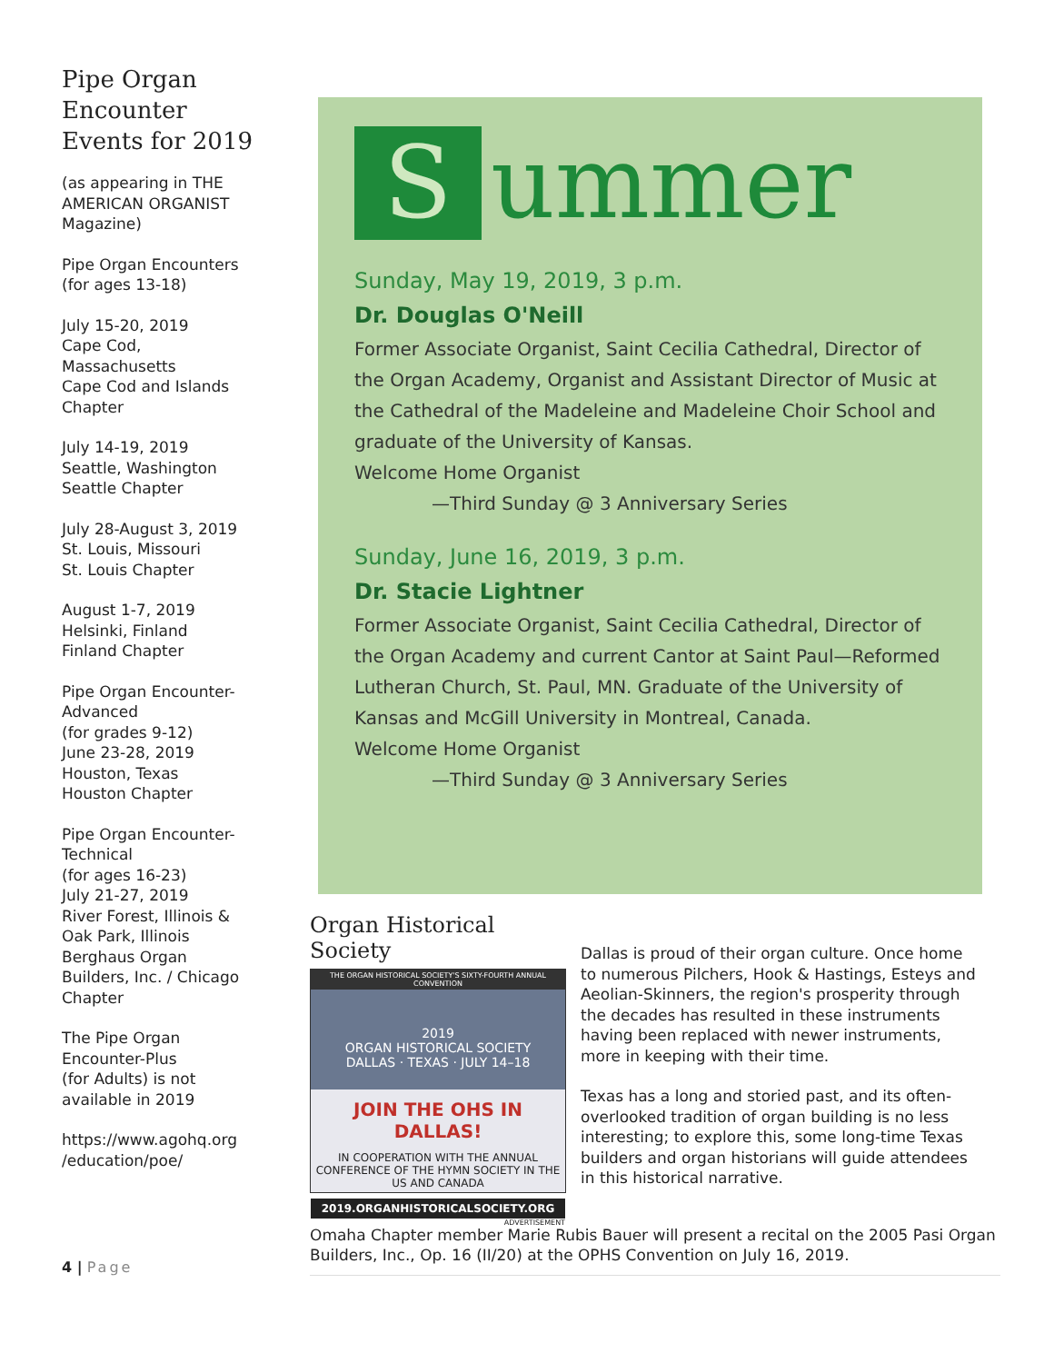Pipe Organ Encounter Events for 2019
(as appearing in THE AMERICAN ORGANIST Magazine)
Pipe Organ Encounters
(for ages 13-18)
July 15-20, 2019
Cape Cod, Massachusetts
Cape Cod and Islands Chapter
July 14-19, 2019
Seattle, Washington
Seattle Chapter
July 28-August 3, 2019
St. Louis, Missouri
St. Louis Chapter
August 1-7, 2019
Helsinki, Finland
Finland Chapter
Pipe Organ Encounter-Advanced
(for grades 9-12)
June 23-28, 2019
Houston, Texas
Houston Chapter
Pipe Organ Encounter-Technical
(for ages 16-23)
July 21-27, 2019
River Forest, Illinois & Oak Park, Illinois
Berghaus Organ Builders, Inc. / Chicago Chapter
The Pipe Organ Encounter-Plus
(for Adults) is not available in 2019
https://www.agohq.org /education/poe/
S
ummer
Sunday, May 19, 2019, 3 p.m.
Dr. Douglas O'Neill
Former Associate Organist, Saint Cecilia Cathedral, Director of the Organ Academy, Organist and Assistant Director of Music at the Cathedral of the Madeleine and Madeleine Choir School and graduate of the University of Kansas.
Welcome Home Organist
—Third Sunday @ 3 Anniversary Series
Sunday, June 16, 2019, 3 p.m.
Dr. Stacie Lightner
Former Associate Organist, Saint Cecilia Cathedral, Director of the Organ Academy and current Cantor at Saint Paul—Reformed Lutheran Church, St. Paul, MN. Graduate of the University of Kansas and McGill University in Montreal, Canada.
Welcome Home Organist
—Third Sunday @ 3 Anniversary Series
Organ Historical Society
THE ORGAN HISTORICAL SOCIETY'S SIXTY-FOURTH ANNUAL CONVENTION
2019
ORGAN HISTORICAL SOCIETY
DALLAS · TEXAS · JULY 14–18
JOIN THE OHS IN DALLAS!
IN COOPERATION WITH THE ANNUAL CONFERENCE OF THE HYMN SOCIETY IN THE US AND CANADA
2019.ORGANHISTORICALSOCIETY.ORG
ADVERTISEMENT
Dallas is proud of their organ culture. Once home to numerous Pilchers, Hook & Hastings, Esteys and Aeolian-Skinners, the region's prosperity through the decades has resulted in these instruments having been replaced with newer instruments, more in keeping with their time.
Texas has a long and storied past, and its often-overlooked tradition of organ building is no less interesting; to explore this, some long-time Texas builders and organ historians will guide attendees in this historical narrative.
Omaha Chapter member Marie Rubis Bauer will present a recital on the 2005 Pasi Organ Builders, Inc., Op. 16 (II/20) at the OPHS Convention on July 16, 2019.
4 | Page